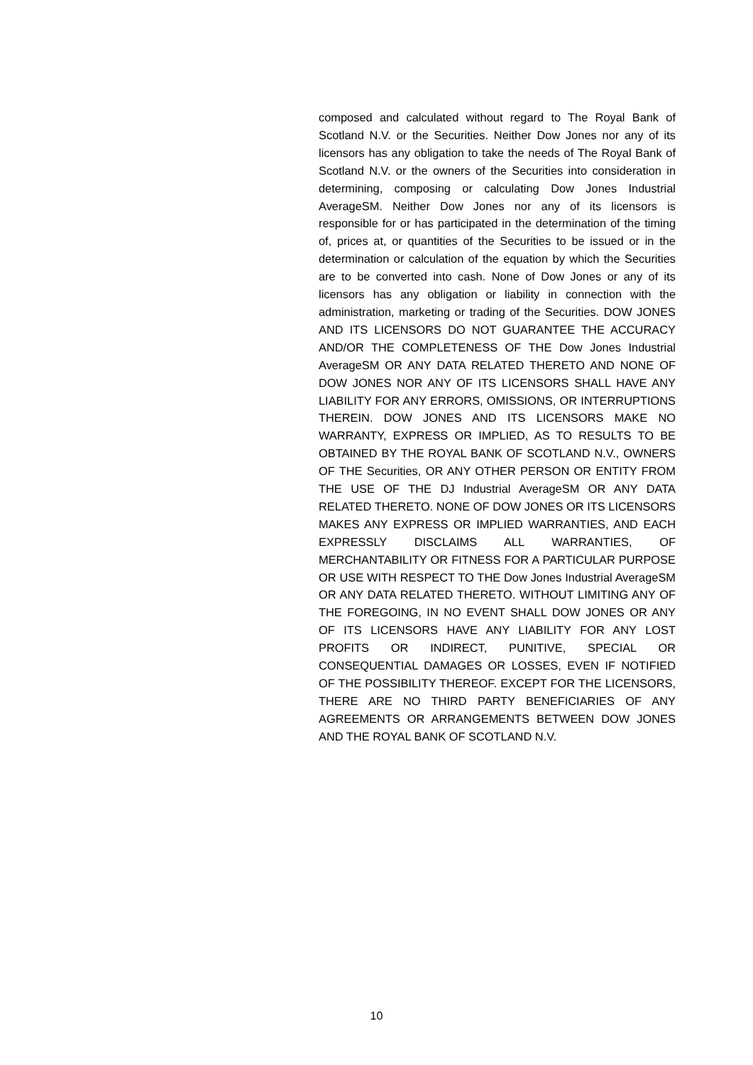composed and calculated without regard to The Royal Bank of Scotland N.V. or the Securities. Neither Dow Jones nor any of its licensors has any obligation to take the needs of The Royal Bank of Scotland N.V. or the owners of the Securities into consideration in determining, composing or calculating Dow Jones Industrial AverageSM. Neither Dow Jones nor any of its licensors is responsible for or has participated in the determination of the timing of, prices at, or quantities of the Securities to be issued or in the determination or calculation of the equation by which the Securities are to be converted into cash. None of Dow Jones or any of its licensors has any obligation or liability in connection with the administration, marketing or trading of the Securities. DOW JONES AND ITS LICENSORS DO NOT GUARANTEE THE ACCURACY AND/OR THE COMPLETENESS OF THE Dow Jones Industrial AverageSM OR ANY DATA RELATED THERETO AND NONE OF DOW JONES NOR ANY OF ITS LICENSORS SHALL HAVE ANY LIABILITY FOR ANY ERRORS, OMISSIONS, OR INTERRUPTIONS THEREIN. DOW JONES AND ITS LICENSORS MAKE NO WARRANTY, EXPRESS OR IMPLIED, AS TO RESULTS TO BE OBTAINED BY THE ROYAL BANK OF SCOTLAND N.V., OWNERS OF THE Securities, OR ANY OTHER PERSON OR ENTITY FROM THE USE OF THE DJ Industrial AverageSM OR ANY DATA RELATED THERETO. NONE OF DOW JONES OR ITS LICENSORS MAKES ANY EXPRESS OR IMPLIED WARRANTIES, AND EACH EXPRESSLY DISCLAIMS ALL WARRANTIES, OF MERCHANTABILITY OR FITNESS FOR A PARTICULAR PURPOSE OR USE WITH RESPECT TO THE Dow Jones Industrial AverageSM OR ANY DATA RELATED THERETO. WITHOUT LIMITING ANY OF THE FOREGOING, IN NO EVENT SHALL DOW JONES OR ANY OF ITS LICENSORS HAVE ANY LIABILITY FOR ANY LOST PROFITS OR INDIRECT, PUNITIVE, SPECIAL OR CONSEQUENTIAL DAMAGES OR LOSSES, EVEN IF NOTIFIED OF THE POSSIBILITY THEREOF. EXCEPT FOR THE LICENSORS, THERE ARE NO THIRD PARTY BENEFICIARIES OF ANY AGREEMENTS OR ARRANGEMENTS BETWEEN DOW JONES AND THE ROYAL BANK OF SCOTLAND N.V.
10